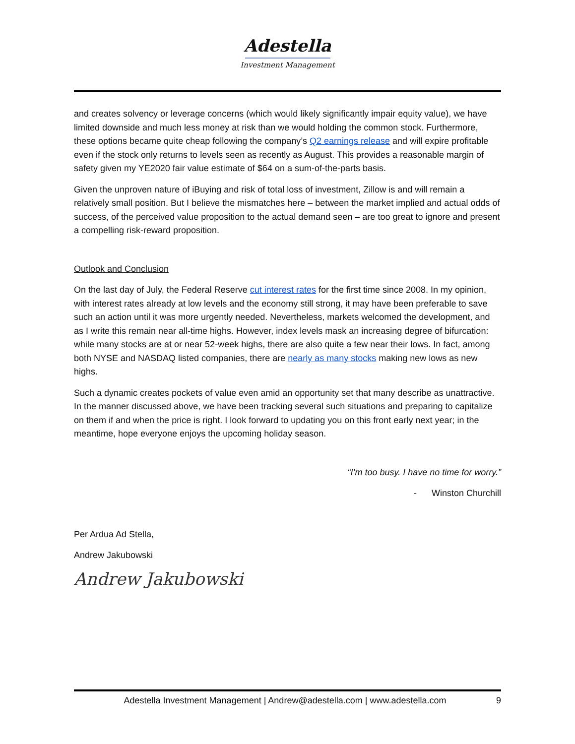Adestella
Investment Management
and creates solvency or leverage concerns (which would likely significantly impair equity value), we have limited downside and much less money at risk than we would holding the common stock. Furthermore, these options became quite cheap following the company’s Q2 earnings release and will expire profitable even if the stock only returns to levels seen as recently as August. This provides a reasonable margin of safety given my YE2020 fair value estimate of $64 on a sum-of-the-parts basis.
Given the unproven nature of iBuying and risk of total loss of investment, Zillow is and will remain a relatively small position. But I believe the mismatches here – between the market implied and actual odds of success, of the perceived value proposition to the actual demand seen – are too great to ignore and present a compelling risk-reward proposition.
Outlook and Conclusion
On the last day of July, the Federal Reserve cut interest rates for the first time since 2008. In my opinion, with interest rates already at low levels and the economy still strong, it may have been preferable to save such an action until it was more urgently needed. Nevertheless, markets welcomed the development, and as I write this remain near all-time highs. However, index levels mask an increasing degree of bifurcation: while many stocks are at or near 52-week highs, there are also quite a few near their lows. In fact, among both NYSE and NASDAQ listed companies, there are nearly as many stocks making new lows as new highs.
Such a dynamic creates pockets of value even amid an opportunity set that many describe as unattractive. In the manner discussed above, we have been tracking several such situations and preparing to capitalize on them if and when the price is right. I look forward to updating you on this front early next year; in the meantime, hope everyone enjoys the upcoming holiday season.
“I’m too busy. I have no time for worry.”
- Winston Churchill
Per Ardua Ad Stella,
Andrew Jakubowski
Andrew Jakubowski
Adestella Investment Management | Andrew@adestella.com | www.adestella.com 9